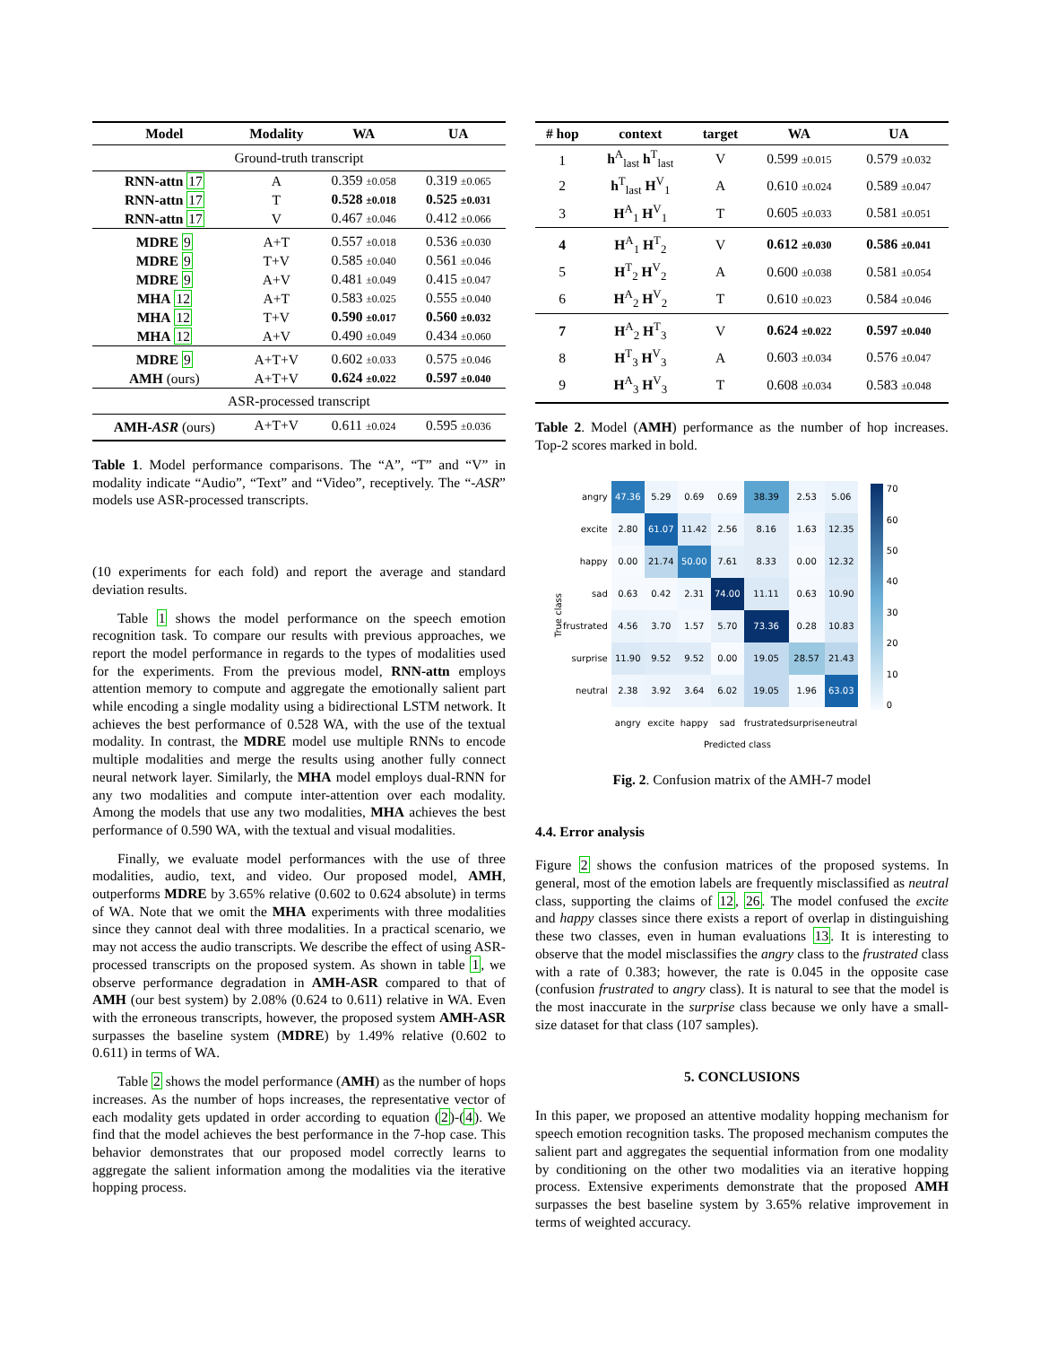| Model | Modality | WA | UA |
| --- | --- | --- | --- |
| Ground-truth transcript | | | |
| RNN-attn 17 | A | 0.359 ±0.058 | 0.319 ±0.065 |
| RNN-attn 17 | T | 0.528 ±0.018 | 0.525 ±0.031 |
| RNN-attn 17 | V | 0.467 ±0.046 | 0.412 ±0.066 |
| MDRE 9 | A+T | 0.557 ±0.018 | 0.536 ±0.030 |
| MDRE 9 | T+V | 0.585 ±0.040 | 0.561 ±0.046 |
| MDRE 9 | A+V | 0.481 ±0.049 | 0.415 ±0.047 |
| MHA 12 | A+T | 0.583 ±0.025 | 0.555 ±0.040 |
| MHA 12 | T+V | 0.590 ±0.017 | 0.560 ±0.032 |
| MHA 12 | A+V | 0.490 ±0.049 | 0.434 ±0.060 |
| MDRE 9 | A+T+V | 0.602 ±0.033 | 0.575 ±0.046 |
| AMH (ours) | A+T+V | 0.624 ±0.022 | 0.597 ±0.040 |
| ASR-processed transcript | | | |
| AMH- ASR (ours) | A+T+V | 0.611 ±0.024 | 0.595 ±0.036 |
Table 1. Model performance comparisons. The “A”, “T” and “V” in modality indicate “Audio”, “Text” and “Video”, receptively. The “-ASR” models use ASR-processed transcripts.
(10 experiments for each fold) and report the average and standard deviation results.
Table 1 shows the model performance on the speech emotion recognition task. To compare our results with previous approaches, we report the model performance in regards to the types of modalities used for the experiments. From the previous model, RNN-attn employs attention memory to compute and aggregate the emotionally salient part while encoding a single modality using a bidirectional LSTM network. It achieves the best performance of 0.528 WA, with the use of the textual modality. In contrast, the MDRE model use multiple RNNs to encode multiple modalities and merge the results using another fully connect neural network layer. Similarly, the MHA model employs dual-RNN for any two modalities and compute inter-attention over each modality. Among the models that use any two modalities, MHA achieves the best performance of 0.590 WA, with the textual and visual modalities.
Finally, we evaluate model performances with the use of three modalities, audio, text, and video. Our proposed model, AMH, outperforms MDRE by 3.65% relative (0.602 to 0.624 absolute) in terms of WA. Note that we omit the MHA experiments with three modalities since they cannot deal with three modalities. In a practical scenario, we may not access the audio transcripts. We describe the effect of using ASR-processed transcripts on the proposed system. As shown in table 1, we observe performance degradation in AMH-ASR compared to that of AMH (our best system) by 2.08% (0.624 to 0.611) relative in WA. Even with the erroneous transcripts, however, the proposed system AMH-ASR surpasses the baseline system (MDRE) by 1.49% relative (0.602 to 0.611) in terms of WA.
Table 2 shows the model performance (AMH) as the number of hops increases. As the number of hops increases, the representative vector of each modality gets updated in order according to equation (2)-(4). We find that the model achieves the best performance in the 7-hop case. This behavior demonstrates that our proposed model correctly learns to aggregate the salient information among the modalities via the iterative hopping process.
| # hop | context | target | WA | UA |
| --- | --- | --- | --- | --- |
| 1 | h<sup>A</sup><sub>last</sub> h<sup>T</sup><sub>last</sub> | V | 0.599 ±0.015 | 0.579 ±0.032 |
| 2 | h<sup>T</sup><sub>last</sub> H<sup>V</sup><sub>1</sub> | A | 0.610 ±0.024 | 0.589 ±0.047 |
| 3 | H<sup>A</sup><sub>1</sub> H<sup>V</sup><sub>1</sub> | T | 0.605 ±0.033 | 0.581 ±0.051 |
| 4 | H<sup>A</sup><sub>1</sub> H<sup>T</sup><sub>2</sub> | V | 0.612 ±0.030 | 0.586 ±0.041 |
| 5 | H<sup>T</sup><sub>2</sub> H<sup>V</sup><sub>2</sub> | A | 0.600 ±0.038 | 0.581 ±0.054 |
| 6 | H<sup>A</sup><sub>2</sub> H<sup>V</sup><sub>2</sub> | T | 0.610 ±0.023 | 0.584 ±0.046 |
| 7 | H<sup>A</sup><sub>2</sub> H<sup>T</sup><sub>3</sub> | V | 0.624 ±0.022 | 0.597 ±0.040 |
| 8 | H<sup>T</sup><sub>3</sub> H<sup>V</sup><sub>3</sub> | A | 0.603 ±0.034 | 0.576 ±0.047 |
| 9 | H<sup>A</sup><sub>3</sub> H<sup>V</sup><sub>3</sub> | T | 0.608 ±0.034 | 0.583 ±0.048 |
Table 2. Model (AMH) performance as the number of hop increases. Top-2 scores marked in bold.
True class
| angry | 47.36 | 5.29 | 0.69 | 0.69 | 38.39 | 2.53 | 5.06 |
| excite | 2.80 | 61.07 | 11.42 | 2.56 | 8.16 | 1.63 | 12.35 |
| happy | 0.00 | 21.74 | 50.00 | 7.61 | 8.33 | 0.00 | 12.32 |
| sad | 0.63 | 0.42 | 2.31 | 74.00 | 11.11 | 0.63 | 10.90 |
| frustrated | 4.56 | 3.70 | 1.57 | 5.70 | 73.36 | 0.28 | 10.83 |
| surprise | 11.90 | 9.52 | 9.52 | 0.00 | 19.05 | 28.57 | 21.43 |
| neutral | 2.38 | 3.92 | 3.64 | 6.02 | 19.05 | 1.96 | 63.03 |
| | angry | excite | happy | sad | frustrated | surprise | neutral |
Predicted class
70
60
50
40
30
20
10
0
Fig. 2. Confusion matrix of the AMH-7 model
4.4. Error analysis
Figure 2 shows the confusion matrices of the proposed systems. In general, most of the emotion labels are frequently misclassified as neutral class, supporting the claims of 12, 26. The model confused the excite and happy classes since there exists a report of overlap in distinguishing these two classes, even in human evaluations 13. It is interesting to observe that the model misclassifies the angry class to the frustrated class with a rate of 0.383; however, the rate is 0.045 in the opposite case (confusion frustrated to angry class). It is natural to see that the model is the most inaccurate in the surprise class because we only have a small-size dataset for that class (107 samples).
5. CONCLUSIONS
In this paper, we proposed an attentive modality hopping mechanism for speech emotion recognition tasks. The proposed mechanism computes the salient part and aggregates the sequential information from one modality by conditioning on the other two modalities via an iterative hopping process. Extensive experiments demonstrate that the proposed AMH surpasses the best baseline system by 3.65% relative improvement in terms of weighted accuracy.